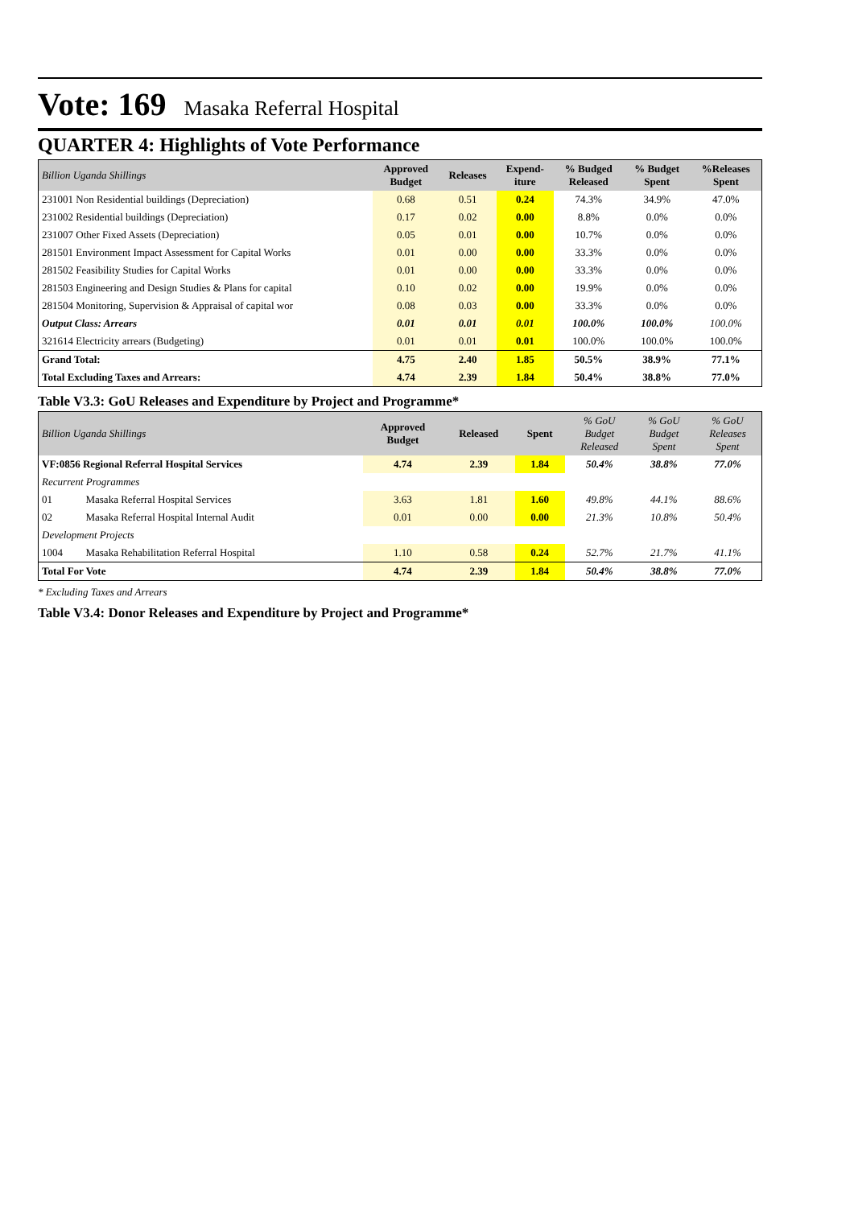Vote: 169 Masaka Referral Hospital
QUARTER 4: Highlights of Vote Performance
| Billion Uganda Shillings | Approved Budget | Releases | Expend- iture | % Budged Released | % Budget Spent | %Releases Spent |
| --- | --- | --- | --- | --- | --- | --- |
| 231001 Non Residential buildings (Depreciation) | 0.68 | 0.51 | 0.24 | 74.3% | 34.9% | 47.0% |
| 231002 Residential buildings (Depreciation) | 0.17 | 0.02 | 0.00 | 8.8% | 0.0% | 0.0% |
| 231007 Other Fixed Assets (Depreciation) | 0.05 | 0.01 | 0.00 | 10.7% | 0.0% | 0.0% |
| 281501 Environment Impact Assessment for Capital Works | 0.01 | 0.00 | 0.00 | 33.3% | 0.0% | 0.0% |
| 281502 Feasibility Studies for Capital Works | 0.01 | 0.00 | 0.00 | 33.3% | 0.0% | 0.0% |
| 281503 Engineering and Design Studies & Plans for capital | 0.10 | 0.02 | 0.00 | 19.9% | 0.0% | 0.0% |
| 281504 Monitoring, Supervision & Appraisal of capital wor | 0.08 | 0.03 | 0.00 | 33.3% | 0.0% | 0.0% |
| Output Class: Arrears | 0.01 | 0.01 | 0.01 | 100.0% | 100.0% | 100.0% |
| 321614 Electricity arrears (Budgeting) | 0.01 | 0.01 | 0.01 | 100.0% | 100.0% | 100.0% |
| Grand Total: | 4.75 | 2.40 | 1.85 | 50.5% | 38.9% | 77.1% |
| Total Excluding Taxes and Arrears: | 4.74 | 2.39 | 1.84 | 50.4% | 38.8% | 77.0% |
Table V3.3: GoU Releases and Expenditure by Project and Programme*
| Billion Uganda Shillings | | Approved Budget | Released | Spent | % GoU Budget Released | % GoU Budget Spent | % GoU Releases Spent |
| --- | --- | --- | --- | --- | --- | --- | --- |
| VF:0856 Regional Referral Hospital Services | | 4.74 | 2.39 | 1.84 | 50.4% | 38.8% | 77.0% |
| Recurrent Programmes | | | | | | | |
| 01 | Masaka Referral Hospital Services | 3.63 | 1.81 | 1.60 | 49.8% | 44.1% | 88.6% |
| 02 | Masaka Referral Hospital Internal Audit | 0.01 | 0.00 | 0.00 | 21.3% | 10.8% | 50.4% |
| Development Projects | | | | | | | |
| 1004 | Masaka Rehabilitation Referral Hospital | 1.10 | 0.58 | 0.24 | 52.7% | 21.7% | 41.1% |
| Total For Vote | | 4.74 | 2.39 | 1.84 | 50.4% | 38.8% | 77.0% |
* Excluding Taxes and Arrears
Table V3.4: Donor Releases and Expenditure by Project and Programme*